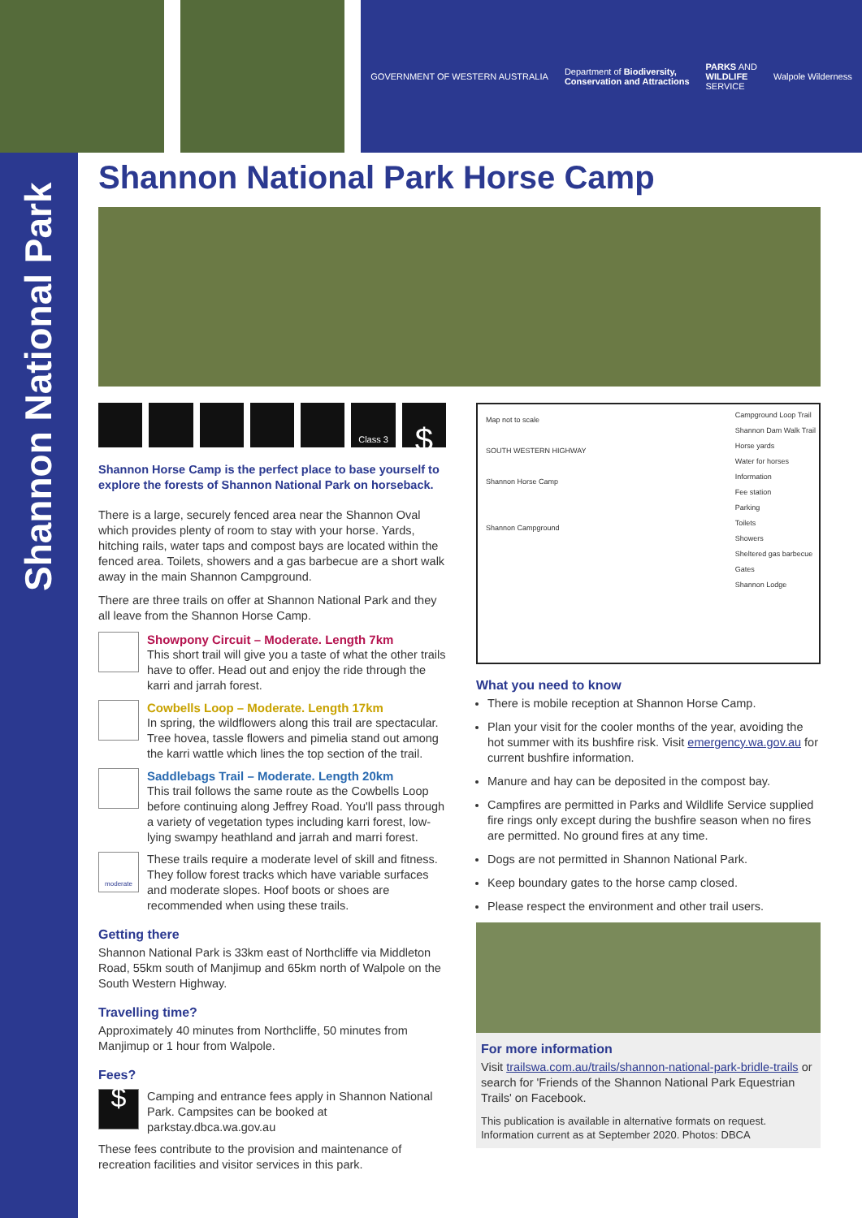GOVERNMENT OF WESTERN AUSTRALIA
Department of Biodiversity,
Conservation and Attractions
PARKS AND
WILDLIFE
SERVICE
Walpole Wilderness
Shannon National Park
Shannon National Park Horse Camp
Class 3
$
Shannon Horse Camp is the perfect place to base yourself to explore the forests of Shannon National Park on horseback.
There is a large, securely fenced area near the Shannon Oval which provides plenty of room to stay with your horse. Yards, hitching rails, water taps and compost bays are located within the fenced area. Toilets, showers and a gas barbecue are a short walk away in the main Shannon Campground.
There are three trails on offer at Shannon National Park and they all leave from the Shannon Horse Camp.
Showpony Circuit – Moderate. Length 7km
This short trail will give you a taste of what the other trails have to offer. Head out and enjoy the ride through the karri and jarrah forest.
Cowbells Loop – Moderate. Length 17km
In spring, the wildflowers along this trail are spectacular. Tree hovea, tassle flowers and pimelia stand out among the karri wattle which lines the top section of the trail.
Saddlebags Trail – Moderate. Length 20km
This trail follows the same route as the Cowbells Loop before continuing along Jeffrey Road. You'll pass through a variety of vegetation types including karri forest, low-lying swampy heathland and jarrah and marri forest.
moderate
These trails require a moderate level of skill and fitness. They follow forest tracks which have variable surfaces and moderate slopes. Hoof boots or shoes are recommended when using these trails.
Getting there
Shannon National Park is 33km east of Northcliffe via Middleton Road, 55km south of Manjimup and 65km north of Walpole on the South Western Highway.
Travelling time?
Approximately 40 minutes from Northcliffe, 50 minutes from Manjimup or 1 hour from Walpole.
Fees?
$
Camping and entrance fees apply in Shannon National Park. Campsites can be booked at parkstay.dbca.wa.gov.au
These fees contribute to the provision and maintenance of recreation facilities and visitor services in this park.
Map not to scale
SOUTH WESTERN HIGHWAY
Shannon Horse Camp
Shannon Campground
Campground Loop Trail
Shannon Dam Walk Trail
Horse yards
Water for horses
Information
Fee station
Parking
Toilets
Showers
Sheltered gas barbecue
Gates
Shannon Lodge
What you need to know
There is mobile reception at Shannon Horse Camp.
Plan your visit for the cooler months of the year, avoiding the hot summer with its bushfire risk. Visit emergency.wa.gov.au for current bushfire information.
Manure and hay can be deposited in the compost bay.
Campfires are permitted in Parks and Wildlife Service supplied fire rings only except during the bushfire season when no fires are permitted. No ground fires at any time.
Dogs are not permitted in Shannon National Park.
Keep boundary gates to the horse camp closed.
Please respect the environment and other trail users.
For more information
Visit trailswa.com.au/trails/shannon-national-park-bridle-trails or search for 'Friends of the Shannon National Park Equestrian Trails' on Facebook.
This publication is available in alternative formats on request.
Information current as at September 2020. Photos: DBCA